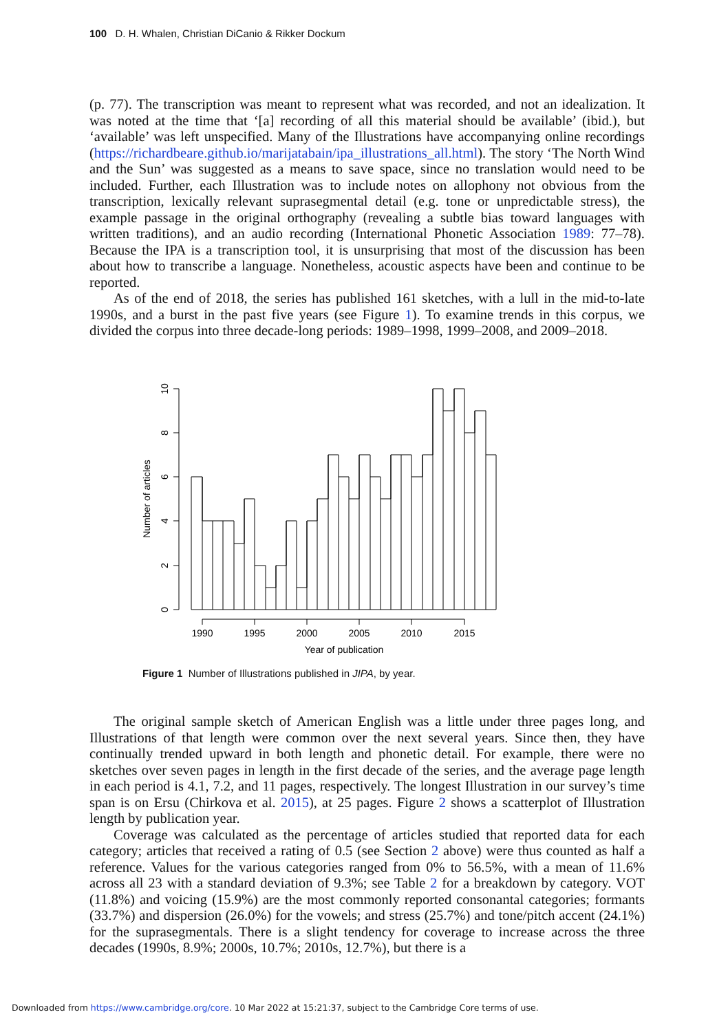100 D. H. Whalen, Christian DiCanio & Rikker Dockum
(p. 77). The transcription was meant to represent what was recorded, and not an idealization. It was noted at the time that ‘[a] recording of all this material should be available’ (ibid.), but ‘available’ was left unspecified. Many of the Illustrations have accompanying online recordings (https://richardbeare.github.io/marijatabain/ipa_illustrations_all.html). The story ‘The North Wind and the Sun’ was suggested as a means to save space, since no translation would need to be included. Further, each Illustration was to include notes on allophony not obvious from the transcription, lexically relevant suprasegmental detail (e.g. tone or unpredictable stress), the example passage in the original orthography (revealing a subtle bias toward languages with written traditions), and an audio recording (International Phonetic Association 1989: 77–78). Because the IPA is a transcription tool, it is unsurprising that most of the discussion has been about how to transcribe a language. Nonetheless, acoustic aspects have been and continue to be reported.
As of the end of 2018, the series has published 161 sketches, with a lull in the mid-to-late 1990s, and a burst in the past five years (see Figure 1). To examine trends in this corpus, we divided the corpus into three decade-long periods: 1989–1998, 1999–2008, and 2009–2018.
1990
1995
2000
2005
2010
2015
Year of publication
10
8
6
4
2
0
Number of articles
Figure 1 Number of Illustrations published in JIPA, by year.
The original sample sketch of American English was a little under three pages long, and Illustrations of that length were common over the next several years. Since then, they have continually trended upward in both length and phonetic detail. For example, there were no sketches over seven pages in length in the first decade of the series, and the average page length in each period is 4.1, 7.2, and 11 pages, respectively. The longest Illustration in our survey’s time span is on Ersu (Chirkova et al. 2015), at 25 pages. Figure 2 shows a scatterplot of Illustration length by publication year.
Coverage was calculated as the percentage of articles studied that reported data for each category; articles that received a rating of 0.5 (see Section 2 above) were thus counted as half a reference. Values for the various categories ranged from 0% to 56.5%, with a mean of 11.6% across all 23 with a standard deviation of 9.3%; see Table 2 for a breakdown by category. VOT (11.8%) and voicing (15.9%) are the most commonly reported consonantal categories; formants (33.7%) and dispersion (26.0%) for the vowels; and stress (25.7%) and tone/pitch accent (24.1%) for the suprasegmentals. There is a slight tendency for coverage to increase across the three decades (1990s, 8.9%; 2000s, 10.7%; 2010s, 12.7%), but there is a
Downloaded from https://www.cambridge.org/core. 10 Mar 2022 at 15:21:37, subject to the Cambridge Core terms of use.